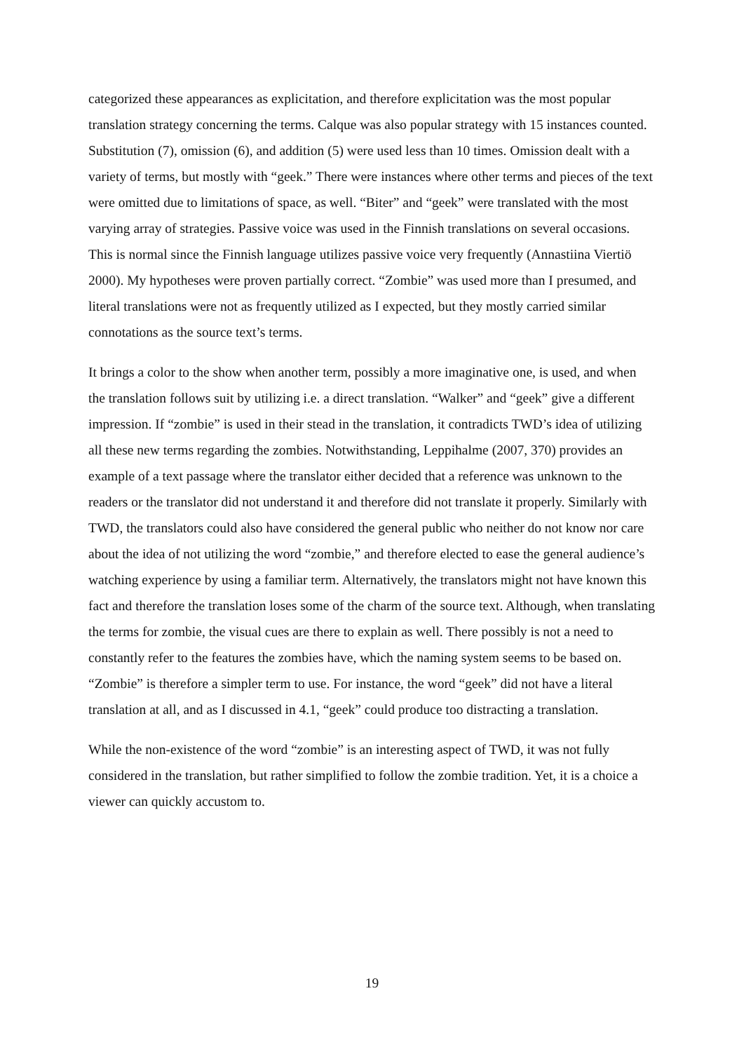categorized these appearances as explicitation, and therefore explicitation was the most popular translation strategy concerning the terms. Calque was also popular strategy with 15 instances counted. Substitution (7), omission (6), and addition (5) were used less than 10 times. Omission dealt with a variety of terms, but mostly with “geek.” There were instances where other terms and pieces of the text were omitted due to limitations of space, as well. “Biter” and “geek” were translated with the most varying array of strategies. Passive voice was used in the Finnish translations on several occasions. This is normal since the Finnish language utilizes passive voice very frequently (Annastiina Viertiö 2000). My hypotheses were proven partially correct. “Zombie” was used more than I presumed, and literal translations were not as frequently utilized as I expected, but they mostly carried similar connotations as the source text’s terms.
It brings a color to the show when another term, possibly a more imaginative one, is used, and when the translation follows suit by utilizing i.e. a direct translation. “Walker” and “geek” give a different impression. If “zombie” is used in their stead in the translation, it contradicts TWD’s idea of utilizing all these new terms regarding the zombies. Notwithstanding, Leppihalme (2007, 370) provides an example of a text passage where the translator either decided that a reference was unknown to the readers or the translator did not understand it and therefore did not translate it properly. Similarly with TWD, the translators could also have considered the general public who neither do not know nor care about the idea of not utilizing the word “zombie,” and therefore elected to ease the general audience’s watching experience by using a familiar term. Alternatively, the translators might not have known this fact and therefore the translation loses some of the charm of the source text. Although, when translating the terms for zombie, the visual cues are there to explain as well. There possibly is not a need to constantly refer to the features the zombies have, which the naming system seems to be based on. “Zombie” is therefore a simpler term to use. For instance, the word “geek” did not have a literal translation at all, and as I discussed in 4.1, “geek” could produce too distracting a translation.
While the non-existence of the word “zombie” is an interesting aspect of TWD, it was not fully considered in the translation, but rather simplified to follow the zombie tradition. Yet, it is a choice a viewer can quickly accustom to.
19